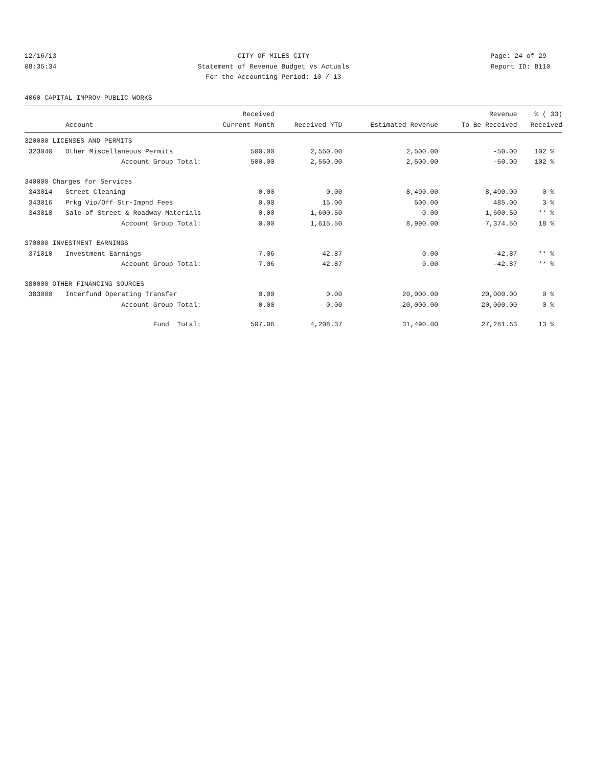12/16/13
08:35:34
CITY OF MILES CITY
Statement of Revenue Budget vs Actuals
For the Accounting Period: 10 / 13
Page: 24 of 29
Report ID: B110
4060 CAPITAL IMPROV-PUBLIC WORKS
| | | Received | | | Revenue | % ( 33) |
| --- | --- | --- | --- | --- | --- | --- |
| | Account | Current Month | Received YTD | Estimated Revenue | To Be Received | Received |
| 320000 LICENSES AND PERMITS | | | | | | |
| 323040 | Other Miscellaneous Permits | 500.00 | 2,550.00 | 2,500.00 | -50.00 | 102 % |
| | Account Group Total: | 500.00 | 2,550.00 | 2,500.00 | -50.00 | 102 % |
| 340000 Charges for Services | | | | | | |
| 343014 | Street Cleaning | 0.00 | 0.00 | 8,490.00 | 8,490.00 | 0 % |
| 343016 | Prkg Vio/Off Str-Impnd Fees | 0.00 | 15.00 | 500.00 | 485.00 | 3 % |
| 343018 | Sale of Street & Roadway Materials | 0.00 | 1,600.50 | 0.00 | -1,600.50 | ** % |
| | Account Group Total: | 0.00 | 1,615.50 | 8,990.00 | 7,374.50 | 18 % |
| 370000 INVESTMENT EARNINGS | | | | | | |
| 371010 | Investment Earnings | 7.06 | 42.87 | 0.00 | -42.87 | ** % |
| | Account Group Total: | 7.06 | 42.87 | 0.00 | -42.87 | ** % |
| 380000 OTHER FINANCING SOURCES | | | | | | |
| 383000 | Interfund Operating Transfer | 0.00 | 0.00 | 20,000.00 | 20,000.00 | 0 % |
| | Account Group Total: | 0.00 | 0.00 | 20,000.00 | 20,000.00 | 0 % |
| | Fund Total: | 507.06 | 4,208.37 | 31,490.00 | 27,281.63 | 13 % |